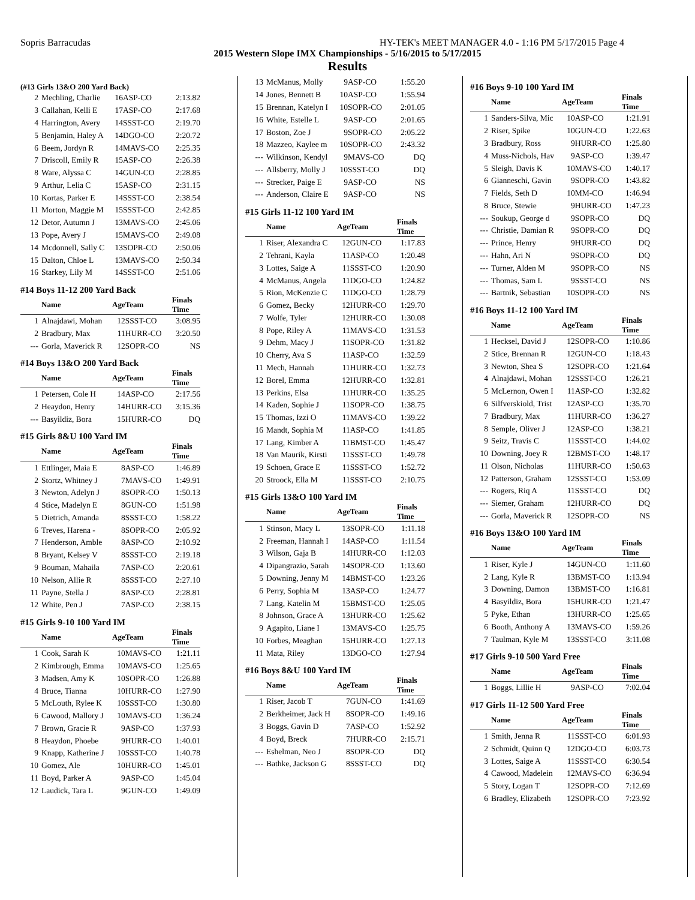Sopris Barracudas HY-TEK's MEET MANAGER 4.0 - 1:16 PM 5/17/2015 Page 4
2015 Western Slope IMX Championships - 5/16/2015 to 5/17/2015
Results
(#13 Girls 13&O 200 Yard Back)
| 2 | Mechling, Charlie | 16 | ASP-CO | 2:13.82 |
| 3 | Callahan, Kelli E | 17 | ASP-CO | 2:17.68 |
| 4 | Harrington, Avery | 14 | SSST-CO | 2:19.70 |
| 5 | Benjamin, Haley A | 14 | DGO-CO | 2:20.72 |
| 6 | Beem, Jordyn R | 14 | MAVS-CO | 2:25.35 |
| 7 | Driscoll, Emily R | 15 | ASP-CO | 2:26.38 |
| 8 | Ware, Alyssa C | 14 | GUN-CO | 2:28.85 |
| 9 | Arthur, Lelia C | 15 | ASP-CO | 2:31.15 |
| 10 | Kortas, Parker E | 14 | SSST-CO | 2:38.54 |
| 11 | Morton, Maggie M | 15 | SSST-CO | 2:42.85 |
| 12 | Detor, Autumn J | 13 | MAVS-CO | 2:45.06 |
| 13 | Pope, Avery J | 15 | MAVS-CO | 2:49.08 |
| 14 | Mcdonnell, Sally C | 13 | SOPR-CO | 2:50.06 |
| 15 | Dalton, Chloe L | 13 | MAVS-CO | 2:50.34 |
| 16 | Starkey, Lily M | 14 | SSST-CO | 2:51.06 |
#14 Boys 11-12 200 Yard Back
| | Name | Age | Team | Finals Time |
| --- | --- | --- | --- | --- |
| 1 | Alnajdawi, Mohan | 12 | SSST-CO | 3:08.95 |
| 2 | Bradbury, Max | 11 | HURR-CO | 3:20.50 |
| --- | Gorla, Maverick R | 12 | SOPR-CO | NS |
#14 Boys 13&O 200 Yard Back
| | Name | Age | Team | Finals Time |
| --- | --- | --- | --- | --- |
| 1 | Petersen, Cole H | 14 | ASP-CO | 2:17.56 |
| 2 | Heaydon, Henry | 14 | HURR-CO | 3:15.36 |
| --- | Basyildiz, Bora | 15 | HURR-CO | DQ |
#15 Girls 8&U 100 Yard IM
| | Name | Age | Team | Finals Time |
| --- | --- | --- | --- | --- |
| 1 | Ettlinger, Maia E | 8 | ASP-CO | 1:46.89 |
| 2 | Stortz, Whitney J | 7 | MAVS-CO | 1:49.91 |
| 3 | Newton, Adelyn J | 8 | SOPR-CO | 1:50.13 |
| 4 | Stice, Madelyn E | 8 | GUN-CO | 1:51.98 |
| 5 | Dietrich, Amanda | 8 | SSST-CO | 1:58.22 |
| 6 | Treves, Harena - | 8 | SOPR-CO | 2:05.92 |
| 7 | Henderson, Amble | 8 | ASP-CO | 2:10.92 |
| 8 | Bryant, Kelsey V | 8 | SSST-CO | 2:19.18 |
| 9 | Bouman, Mahaila | 7 | ASP-CO | 2:20.61 |
| 10 | Nelson, Allie R | 8 | SSST-CO | 2:27.10 |
| 11 | Payne, Stella J | 8 | ASP-CO | 2:28.81 |
| 12 | White, Pen J | 7 | ASP-CO | 2:38.15 |
#15 Girls 9-10 100 Yard IM
| | Name | Age | Team | Finals Time |
| --- | --- | --- | --- | --- |
| 1 | Cook, Sarah K | 10 | MAVS-CO | 1:21.11 |
| 2 | Kimbrough, Emma | 10 | MAVS-CO | 1:25.65 |
| 3 | Madsen, Amy K | 10 | SOPR-CO | 1:26.88 |
| 4 | Bruce, Tianna | 10 | HURR-CO | 1:27.90 |
| 5 | McLouth, Rylee K | 10 | SSST-CO | 1:30.80 |
| 6 | Cawood, Mallory J | 10 | MAVS-CO | 1:36.24 |
| 7 | Brown, Gracie R | 9 | ASP-CO | 1:37.93 |
| 8 | Heaydon, Phoebe | 9 | HURR-CO | 1:40.01 |
| 9 | Knapp, Katherine J | 10 | SSST-CO | 1:40.78 |
| 10 | Gomez, Ale | 10 | HURR-CO | 1:45.01 |
| 11 | Boyd, Parker A | 9 | ASP-CO | 1:45.04 |
| 12 | Laudick, Tara L | 9 | GUN-CO | 1:49.09 |
| 13 | McManus, Molly | 9 | ASP-CO | 1:55.20 |
| 14 | Jones, Bennett B | 10 | ASP-CO | 1:55.94 |
| 15 | Brennan, Katelyn I | 10 | SOPR-CO | 2:01.05 |
| 16 | White, Estelle L | 9 | ASP-CO | 2:01.65 |
| 17 | Boston, Zoe J | 9 | SOPR-CO | 2:05.22 |
| 18 | Mazzeo, Kaylee m | 10 | SOPR-CO | 2:43.32 |
| --- | Wilkinson, Kendyl | 9 | MAVS-CO | DQ |
| --- | Allsberry, Molly J | 10 | SSST-CO | DQ |
| --- | Strecker, Paige E | 9 | ASP-CO | NS |
| --- | Anderson, Claire E | 9 | ASP-CO | NS |
#15 Girls 11-12 100 Yard IM
| | Name | Age | Team | Finals Time |
| --- | --- | --- | --- | --- |
| 1 | Riser, Alexandra C | 12 | GUN-CO | 1:17.83 |
| 2 | Tehrani, Kayla | 11 | ASP-CO | 1:20.48 |
| 3 | Lottes, Saige A | 11 | SSST-CO | 1:20.90 |
| 4 | McManus, Angela | 11 | DGO-CO | 1:24.82 |
| 5 | Rion, McKenzie C | 11 | DGO-CO | 1:28.79 |
| 6 | Gomez, Becky | 12 | HURR-CO | 1:29.70 |
| 7 | Wolfe, Tyler | 12 | HURR-CO | 1:30.08 |
| 8 | Pope, Riley A | 11 | MAVS-CO | 1:31.53 |
| 9 | Dehm, Macy J | 11 | SOPR-CO | 1:31.82 |
| 10 | Cherry, Ava S | 11 | ASP-CO | 1:32.59 |
| 11 | Mech, Hannah | 11 | HURR-CO | 1:32.73 |
| 12 | Borel, Emma | 12 | HURR-CO | 1:32.81 |
| 13 | Perkins, Elsa | 11 | HURR-CO | 1:35.25 |
| 14 | Kaden, Sophie J | 11 | SOPR-CO | 1:38.75 |
| 15 | Thomas, Izzi O | 11 | MAVS-CO | 1:39.22 |
| 16 | Mandt, Sophia M | 11 | ASP-CO | 1:41.85 |
| 17 | Lang, Kimber A | 11 | BMST-CO | 1:45.47 |
| 18 | Van Maurik, Kirsti | 11 | SSST-CO | 1:49.78 |
| 19 | Schoen, Grace E | 11 | SSST-CO | 1:52.72 |
| 20 | Stroock, Ella M | 11 | SSST-CO | 2:10.75 |
#15 Girls 13&O 100 Yard IM
| | Name | Age | Team | Finals Time |
| --- | --- | --- | --- | --- |
| 1 | Stinson, Macy L | 13 | SOPR-CO | 1:11.18 |
| 2 | Freeman, Hannah I | 14 | ASP-CO | 1:11.54 |
| 3 | Wilson, Gaja B | 14 | HURR-CO | 1:12.03 |
| 4 | Dipangrazio, Sarah | 14 | SOPR-CO | 1:13.60 |
| 5 | Downing, Jenny M | 14 | BMST-CO | 1:23.26 |
| 6 | Perry, Sophia M | 13 | ASP-CO | 1:24.77 |
| 7 | Lang, Katelin M | 15 | BMST-CO | 1:25.05 |
| 8 | Johnson, Grace A | 13 | HURR-CO | 1:25.62 |
| 9 | Agapito, Liane I | 13 | MAVS-CO | 1:25.75 |
| 10 | Forbes, Meaghan | 15 | HURR-CO | 1:27.13 |
| 11 | Mata, Riley | 13 | DGO-CO | 1:27.94 |
#16 Boys 8&U 100 Yard IM
| | Name | Age | Team | Finals Time |
| --- | --- | --- | --- | --- |
| 1 | Riser, Jacob T | 7 | GUN-CO | 1:41.69 |
| 2 | Berkheimer, Jack H | 8 | SOPR-CO | 1:49.16 |
| 3 | Boggs, Gavin D | 7 | ASP-CO | 1:52.92 |
| 4 | Boyd, Breck | 7 | HURR-CO | 2:15.71 |
| --- | Eshelman, Neo J | 8 | SOPR-CO | DQ |
| --- | Bathke, Jackson G | 8 | SSST-CO | DQ |
#16 Boys 9-10 100 Yard IM
| | Name | Age | Team | Finals Time |
| --- | --- | --- | --- | --- |
| 1 | Sanders-Silva, Mic | 10 | ASP-CO | 1:21.91 |
| 2 | Riser, Spike | 10 | GUN-CO | 1:22.63 |
| 3 | Bradbury, Ross | 9 | HURR-CO | 1:25.80 |
| 4 | Muss-Nichols, Hav | 9 | ASP-CO | 1:39.47 |
| 5 | Sleigh, Davis K | 10 | MAVS-CO | 1:40.17 |
| 6 | Gianneschi, Gavin | 9 | SOPR-CO | 1:43.82 |
| 7 | Fields, Seth D | 10 | MM-CO | 1:46.94 |
| 8 | Bruce, Stewie | 9 | HURR-CO | 1:47.23 |
| --- | Soukup, George d | 9 | SOPR-CO | DQ |
| --- | Christie, Damian R | 9 | SOPR-CO | DQ |
| --- | Prince, Henry | 9 | HURR-CO | DQ |
| --- | Hahn, Ari N | 9 | SOPR-CO | DQ |
| --- | Turner, Alden M | 9 | SOPR-CO | NS |
| --- | Thomas, Sam L | 9 | SSST-CO | NS |
| --- | Bartnik, Sebastian | 10 | SOPR-CO | NS |
#16 Boys 11-12 100 Yard IM
| | Name | Age | Team | Finals Time |
| --- | --- | --- | --- | --- |
| 1 | Hecksel, David J | 12 | SOPR-CO | 1:10.86 |
| 2 | Stice, Brennan R | 12 | GUN-CO | 1:18.43 |
| 3 | Newton, Shea S | 12 | SOPR-CO | 1:21.64 |
| 4 | Alnajdawi, Mohan | 12 | SSST-CO | 1:26.21 |
| 5 | McLernon, Owen I | 11 | ASP-CO | 1:32.82 |
| 6 | Silfverskiold, Trist | 12 | ASP-CO | 1:35.70 |
| 7 | Bradbury, Max | 11 | HURR-CO | 1:36.27 |
| 8 | Semple, Oliver J | 12 | ASP-CO | 1:38.21 |
| 9 | Seitz, Travis C | 11 | SSST-CO | 1:44.02 |
| 10 | Downing, Joey R | 12 | BMST-CO | 1:48.17 |
| 11 | Olson, Nicholas | 11 | HURR-CO | 1:50.63 |
| 12 | Patterson, Graham | 12 | SSST-CO | 1:53.09 |
| --- | Rogers, Riq A | 11 | SSST-CO | DQ |
| --- | Siemer, Graham | 12 | HURR-CO | DQ |
| --- | Gorla, Maverick R | 12 | SOPR-CO | NS |
#16 Boys 13&O 100 Yard IM
| | Name | Age | Team | Finals Time |
| --- | --- | --- | --- | --- |
| 1 | Riser, Kyle J | 14 | GUN-CO | 1:11.60 |
| 2 | Lang, Kyle R | 13 | BMST-CO | 1:13.94 |
| 3 | Downing, Damon | 13 | BMST-CO | 1:16.81 |
| 4 | Basyildiz, Bora | 15 | HURR-CO | 1:21.47 |
| 5 | Pyke, Ethan | 13 | HURR-CO | 1:25.65 |
| 6 | Booth, Anthony A | 13 | MAVS-CO | 1:59.26 |
| 7 | Taulman, Kyle M | 13 | SSST-CO | 3:11.08 |
#17 Girls 9-10 500 Yard Free
| | Name | Age | Team | Finals Time |
| --- | --- | --- | --- | --- |
| 1 | Boggs, Lillie H | 9 | ASP-CO | 7:02.04 |
#17 Girls 11-12 500 Yard Free
| | Name | Age | Team | Finals Time |
| --- | --- | --- | --- | --- |
| 1 | Smith, Jenna R | 11 | SSST-CO | 6:01.93 |
| 2 | Schmidt, Quinn Q | 12 | DGO-CO | 6:03.73 |
| 3 | Lottes, Saige A | 11 | SSST-CO | 6:30.54 |
| 4 | Cawood, Madelein | 12 | MAVS-CO | 6:36.94 |
| 5 | Story, Logan T | 12 | SOPR-CO | 7:12.69 |
| 6 | Bradley, Elizabeth | 12 | SOPR-CO | 7:23.92 |